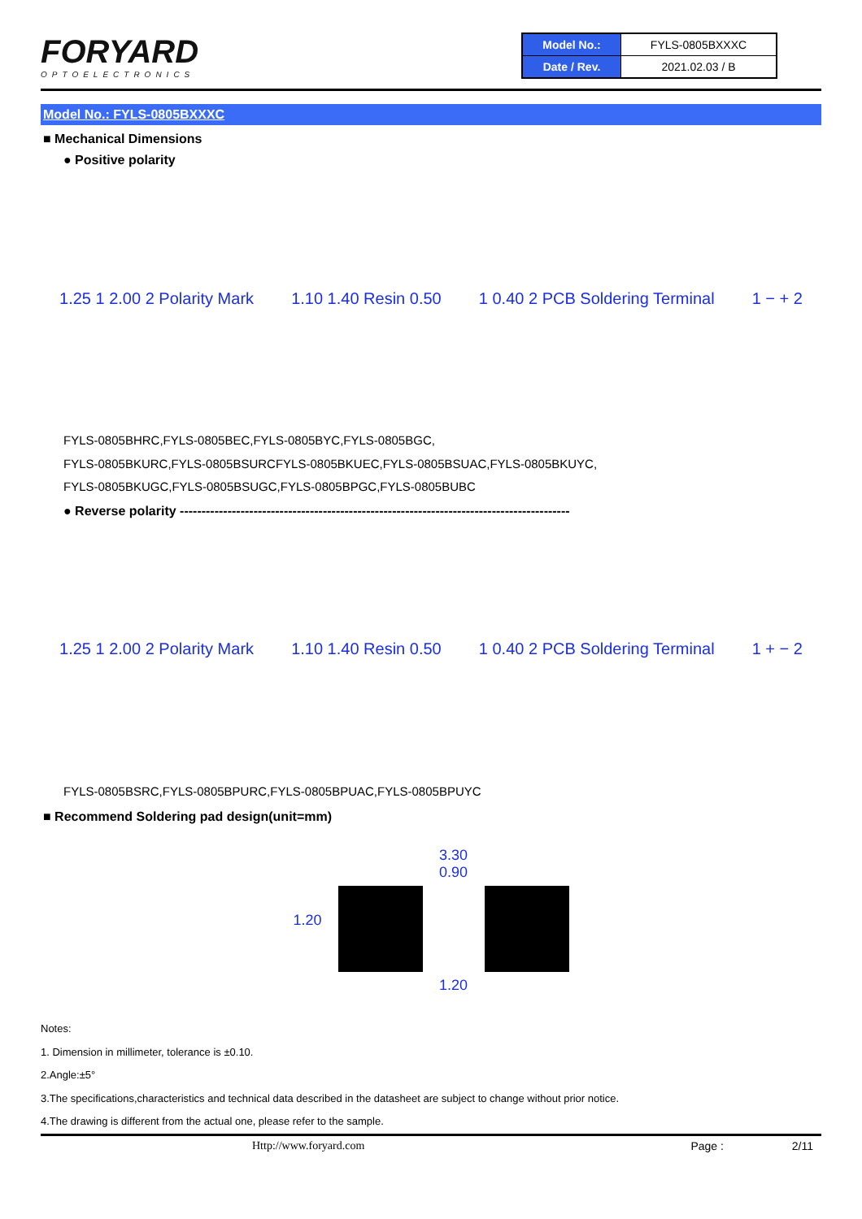FORYARD
OPTOELECTRONICS
| Model No.: | FYLS-0805BXXXC |
| Date / Rev. | 2021.02.03 / B |
Model No.: FYLS-0805BXXXC
■ Mechanical Dimensions
● Positive polarity
1.25 1 2.00 2 Polarity Mark 1.10 1.40 Resin 0.50 1 0.40 2 PCB Soldering Terminal 1 − + 2
FYLS-0805BHRC,FYLS-0805BEC,FYLS-0805BYC,FYLS-0805BGC,
FYLS-0805BKURC,FYLS-0805BSURCFYLS-0805BKUEC,FYLS-0805BSUAC,FYLS-0805BKUYC,
FYLS-0805BKUGC,FYLS-0805BSUGC,FYLS-0805BPGC,FYLS-0805BUBC
● Reverse polarity ------------------------------------------------------------------------------------------
1.25 1 2.00 2 Polarity Mark 1.10 1.40 Resin 0.50 1 0.40 2 PCB Soldering Terminal 1 + − 2
FYLS-0805BSRC,FYLS-0805BPURC,FYLS-0805BPUAC,FYLS-0805BPUYC
■ Recommend Soldering pad design(unit=mm)
1.20
3.30
0.90
1.20
Notes:
1. Dimension in millimeter, tolerance is ±0.10.
2.Angle:±5°
3.The specifications,characteristics and technical data described in the datasheet are subject to change without prior notice.
4.The drawing is different from the actual one, please refer to the sample.
Http://www.foryard.com Page : 2/11